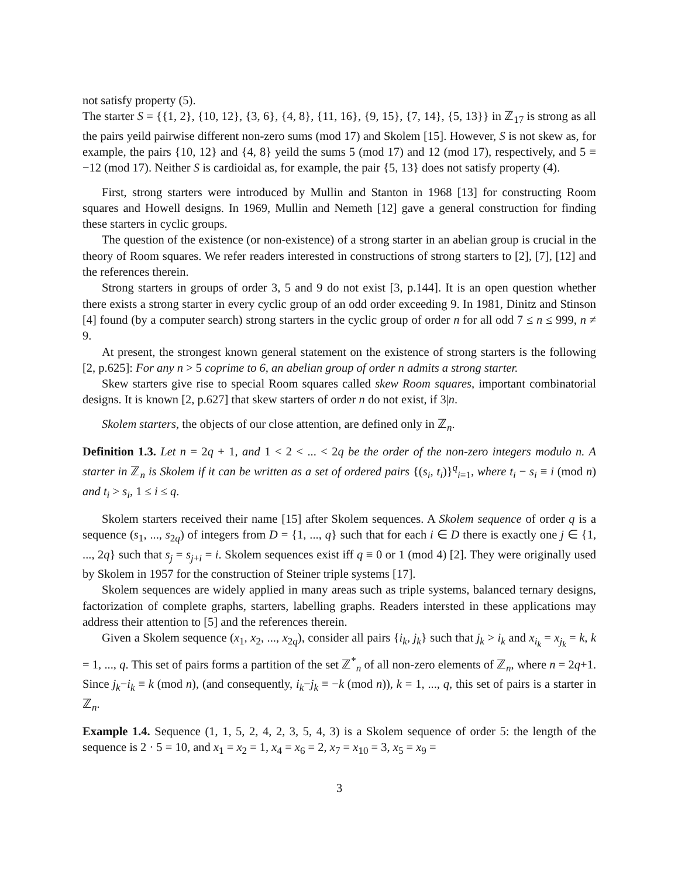not satisfy property (5).
The starter S = {{1, 2}, {10, 12}, {3, 6}, {4, 8}, {11, 16}, {9, 15}, {7, 14}, {5, 13}} in ℤ<sub>17</sub> is strong as all the pairs yeild pairwise different non-zero sums (mod 17) and Skolem [15]. However, S is not skew as, for example, the pairs {10, 12} and {4, 8} yeild the sums 5 (mod 17) and 12 (mod 17), respectively, and 5 ≡ −12 (mod 17). Neither S is cardioidal as, for example, the pair {5, 13} does not satisfy property (4).
First, strong starters were introduced by Mullin and Stanton in 1968 [13] for constructing Room squares and Howell designs. In 1969, Mullin and Nemeth [12] gave a general construction for finding these starters in cyclic groups.
The question of the existence (or non-existence) of a strong starter in an abelian group is crucial in the theory of Room squares. We refer readers interested in constructions of strong starters to [2], [7], [12] and the references therein.
Strong starters in groups of order 3, 5 and 9 do not exist [3, p.144]. It is an open question whether there exists a strong starter in every cyclic group of an odd order exceeding 9. In 1981, Dinitz and Stinson [4] found (by a computer search) strong starters in the cyclic group of order n for all odd 7 ≤ n ≤ 999, n ≠ 9.
At present, the strongest known general statement on the existence of strong starters is the following [2, p.625]: For any n > 5 coprime to 6, an abelian group of order n admits a strong starter.
Skew starters give rise to special Room squares called skew Room squares, important combinatorial designs. It is known [2, p.627] that skew starters of order n do not exist, if 3|n.
Skolem starters, the objects of our close attention, are defined only in ℤ<sub>n</sub>.
Definition 1.3. Let n = 2q + 1, and 1 < 2 < ... < 2q be the order of the non-zero integers modulo n. A starter in ℤ<sub>n</sub> is Skolem if it can be written as a set of ordered pairs {(s<sub>i</sub>, t<sub>i</sub>)}<sup>q</sup><sub>i=1</sub>, where t<sub>i</sub> − s<sub>i</sub> ≡ i (mod n) and t<sub>i</sub> > s<sub>i</sub>, 1 ≤ i ≤ q.
Skolem starters received their name [15] after Skolem sequences. A Skolem sequence of order q is a sequence (s<sub>1</sub>, ..., s<sub>2q</sub>) of integers from D = {1, ..., q} such that for each i ∈ D there is exactly one j ∈ {1, ..., 2q} such that s<sub>j</sub> = s<sub>j+i</sub> = i. Skolem sequences exist iff q ≡ 0 or 1 (mod 4) [2]. They were originally used by Skolem in 1957 for the construction of Steiner triple systems [17].
Skolem sequences are widely applied in many areas such as triple systems, balanced ternary designs, factorization of complete graphs, starters, labelling graphs. Readers intersted in these applications may address their attention to [5] and the references therein.
Given a Skolem sequence (x<sub>1</sub>, x<sub>2</sub>, ..., x<sub>2q</sub>), consider all pairs {i<sub>k</sub>, j<sub>k</sub>} such that j<sub>k</sub> > i<sub>k</sub> and x<sub>i<sub>k</sub></sub> = x<sub>j<sub>k</sub></sub> = k, k = 1, ..., q. This set of pairs forms a partition of the set ℤ<sup>*</sup><sub>n</sub> of all non-zero elements of ℤ<sub>n</sub>, where n = 2q+1. Since j<sub>k</sub>−i<sub>k</sub> ≡ k (mod n), (and consequently, i<sub>k</sub>−j<sub>k</sub> ≡ −k (mod n)), k = 1, ..., q, this set of pairs is a starter in ℤ<sub>n</sub>.
Example 1.4. Sequence (1, 1, 5, 2, 4, 2, 3, 5, 4, 3) is a Skolem sequence of order 5: the length of the sequence is 2 · 5 = 10, and x<sub>1</sub> = x<sub>2</sub> = 1, x<sub>4</sub> = x<sub>6</sub> = 2, x<sub>7</sub> = x<sub>10</sub> = 3, x<sub>5</sub> = x<sub>9</sub> =
3